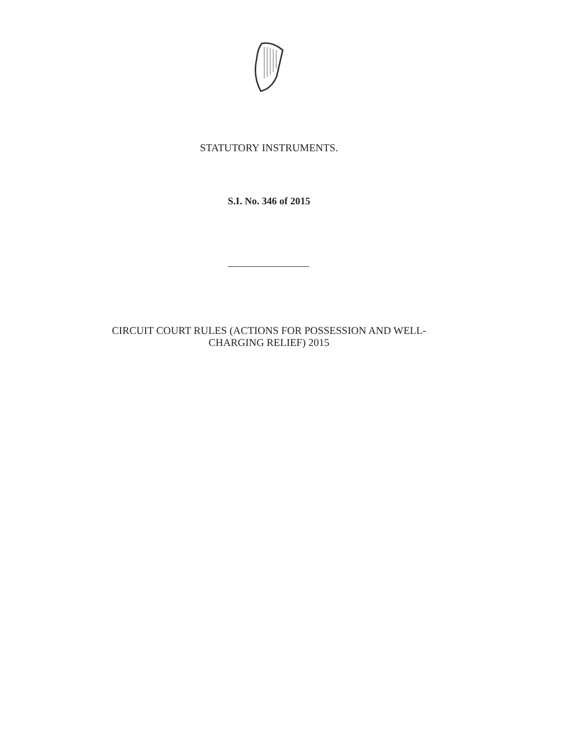STATUTORY INSTRUMENTS.
S.I. No. 346 of 2015
CIRCUIT COURT RULES (ACTIONS FOR POSSESSION AND WELL-
CHARGING RELIEF) 2015